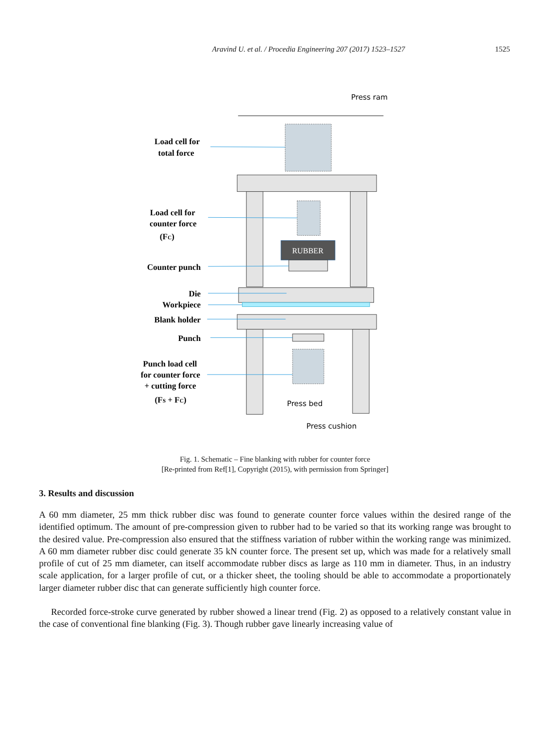Aravind U. et al. / Procedia Engineering 207 (2017) 1523–1527 1525
Load cell for
total force
Load cell for
counter force
(FC)
Counter punch
Die
Workpiece
Blank holder
Punch
Punch load cell
for counter force
+ cutting force
(FS + FC)
Press ram
Press bed
Press cushion
RUBBER
Fig. 1. Schematic – Fine blanking with rubber for counter force
[Re-printed from Ref[1], Copyright (2015), with permission from Springer]
3. Results and discussion
A 60 mm diameter, 25 mm thick rubber disc was found to generate counter force values within the desired range of the identified optimum. The amount of pre-compression given to rubber had to be varied so that its working range was brought to the desired value. Pre-compression also ensured that the stiffness variation of rubber within the working range was minimized. A 60 mm diameter rubber disc could generate 35 kN counter force. The present set up, which was made for a relatively small profile of cut of 25 mm diameter, can itself accommodate rubber discs as large as 110 mm in diameter. Thus, in an industry scale application, for a larger profile of cut, or a thicker sheet, the tooling should be able to accommodate a proportionately larger diameter rubber disc that can generate sufficiently high counter force.
Recorded force-stroke curve generated by rubber showed a linear trend (Fig. 2) as opposed to a relatively constant value in the case of conventional fine blanking (Fig. 3). Though rubber gave linearly increasing value of